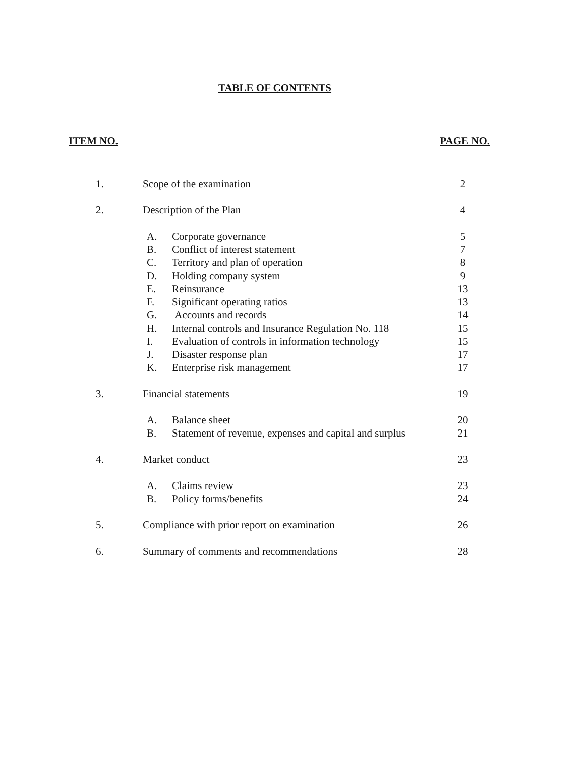TABLE OF CONTENTS
ITEM NO. PAGE NO.
| 1. | Scope of the examination | | 2 |
| 2. | Description of the Plan | | 4 |
| | A. | Corporate governance | 5 |
| | B. | Conflict of interest statement | 7 |
| | C. | Territory and plan of operation | 8 |
| | D. | Holding company system | 9 |
| | E. | Reinsurance | 13 |
| | F. | Significant operating ratios | 13 |
| | G. | Accounts and records | 14 |
| | H. | Internal controls and Insurance Regulation No. 118 | 15 |
| | I. | Evaluation of controls in information technology | 15 |
| | J. | Disaster response plan | 17 |
| | K. | Enterprise risk management | 17 |
| 3. | Financial statements | | 19 |
| | A. | Balance sheet | 20 |
| | B. | Statement of revenue, expenses and capital and surplus | 21 |
| 4. | Market conduct | | 23 |
| | A. | Claims review | 23 |
| | B. | Policy forms/benefits | 24 |
| 5. | Compliance with prior report on examination | | 26 |
| 6. | Summary of comments and recommendations | | 28 |